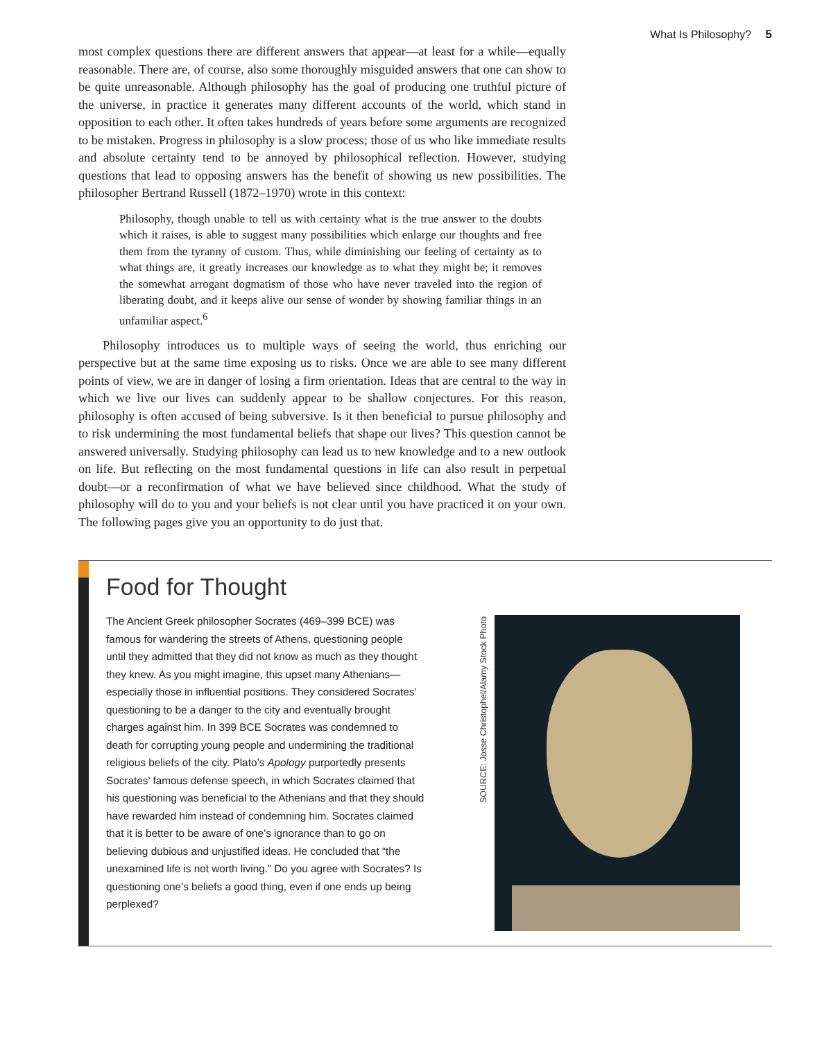What Is Philosophy? 5
most complex questions there are different answers that appear—at least for a while—equally reasonable. There are, of course, also some thoroughly misguided answers that one can show to be quite unreasonable. Although philosophy has the goal of producing one truthful picture of the universe, in practice it generates many different accounts of the world, which stand in opposition to each other. It often takes hundreds of years before some arguments are recognized to be mistaken. Progress in philosophy is a slow process; those of us who like immediate results and absolute certainty tend to be annoyed by philosophical reflection. However, studying questions that lead to opposing answers has the benefit of showing us new possibilities. The philosopher Bertrand Russell (1872–1970) wrote in this context:
Philosophy, though unable to tell us with certainty what is the true answer to the doubts which it raises, is able to suggest many possibilities which enlarge our thoughts and free them from the tyranny of custom. Thus, while diminishing our feeling of certainty as to what things are, it greatly increases our knowledge as to what they might be; it removes the somewhat arrogant dogmatism of those who have never traveled into the region of liberating doubt, and it keeps alive our sense of wonder by showing familiar things in an unfamiliar aspect.<sup>6</sup>
Philosophy introduces us to multiple ways of seeing the world, thus enriching our perspective but at the same time exposing us to risks. Once we are able to see many different points of view, we are in danger of losing a firm orientation. Ideas that are central to the way in which we live our lives can suddenly appear to be shallow conjectures. For this reason, philosophy is often accused of being subversive. Is it then beneficial to pursue philosophy and to risk undermining the most fundamental beliefs that shape our lives? This question cannot be answered universally. Studying philosophy can lead us to new knowledge and to a new outlook on life. But reflecting on the most fundamental questions in life can also result in perpetual doubt—or a reconfirmation of what we have believed since childhood. What the study of philosophy will do to you and your beliefs is not clear until you have practiced it on your own. The following pages give you an opportunity to do just that.
Food for Thought
The Ancient Greek philosopher Socrates (469–399 BCE) was famous for wandering the streets of Athens, questioning people until they admitted that they did not know as much as they thought they knew. As you might imagine, this upset many Athenians—especially those in influential positions. They considered Socrates’ questioning to be a danger to the city and eventually brought charges against him. In 399 BCE Socrates was condemned to death for corrupting young people and undermining the traditional religious beliefs of the city. Plato’s Apology purportedly presents Socrates’ famous defense speech, in which Socrates claimed that his questioning was beneficial to the Athenians and that they should have rewarded him instead of condemning him. Socrates claimed that it is better to be aware of one’s ignorance than to go on believing dubious and unjustified ideas. He concluded that “the unexamined life is not worth living.” Do you agree with Socrates? Is questioning one’s beliefs a good thing, even if one ends up being perplexed?
SOURCE: Josse Christophel/Alamy Stock Photo